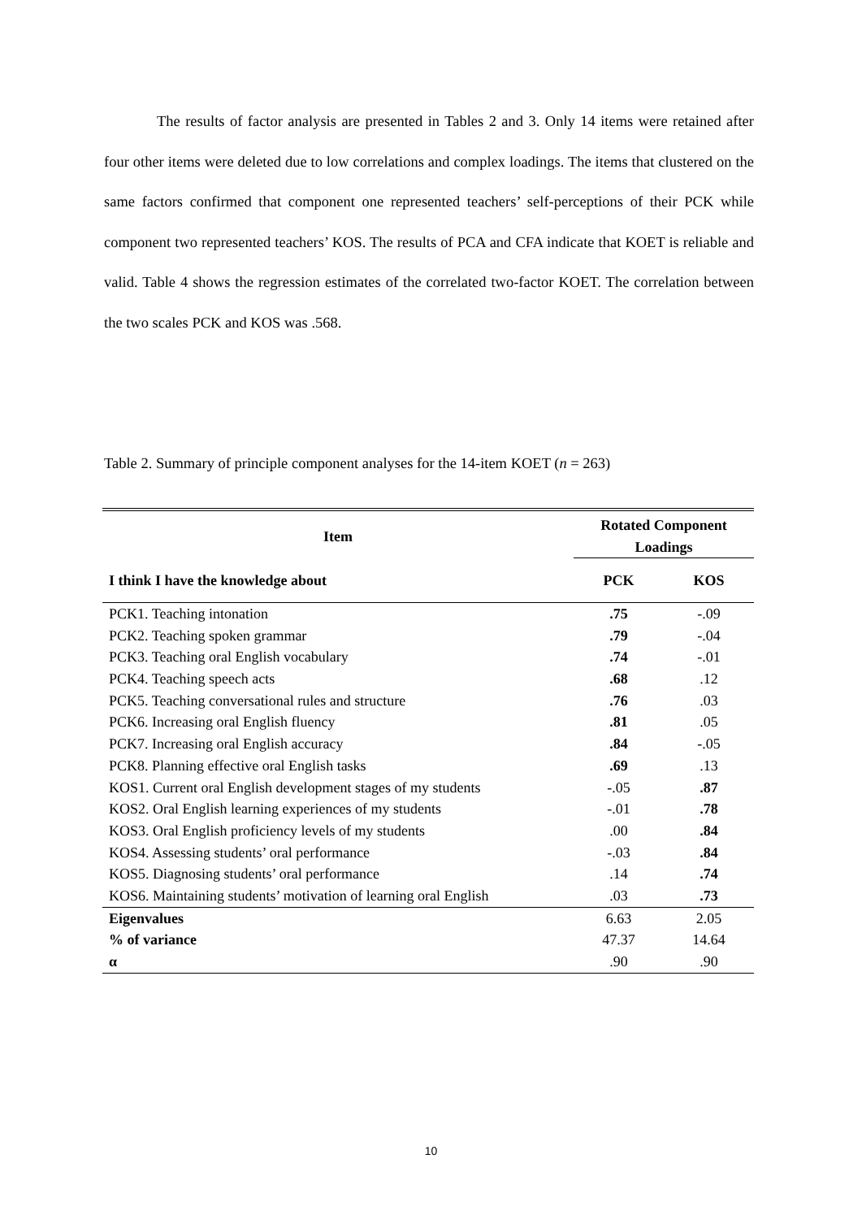The results of factor analysis are presented in Tables 2 and 3. Only 14 items were retained after four other items were deleted due to low correlations and complex loadings. The items that clustered on the same factors confirmed that component one represented teachers’ self-perceptions of their PCK while component two represented teachers’ KOS. The results of PCA and CFA indicate that KOET is reliable and valid. Table 4 shows the regression estimates of the correlated two-factor KOET. The correlation between the two scales PCK and KOS was .568.
Table 2. Summary of principle component analyses for the 14-item KOET (n = 263)
| Item | Rotated Component Loadings | |
| --- | --- | --- |
| I think I have the knowledge about | PCK | KOS |
| PCK1. Teaching intonation | .75 | -.09 |
| PCK2. Teaching spoken grammar | .79 | -.04 |
| PCK3. Teaching oral English vocabulary | .74 | -.01 |
| PCK4. Teaching speech acts | .68 | .12 |
| PCK5. Teaching conversational rules and structure | .76 | .03 |
| PCK6. Increasing oral English fluency | .81 | .05 |
| PCK7. Increasing oral English accuracy | .84 | -.05 |
| PCK8. Planning effective oral English tasks | .69 | .13 |
| KOS1. Current oral English development stages of my students | -.05 | .87 |
| KOS2. Oral English learning experiences of my students | -.01 | .78 |
| KOS3. Oral English proficiency levels of my students | .00 | .84 |
| KOS4. Assessing students’ oral performance | -.03 | .84 |
| KOS5. Diagnosing students’ oral performance | .14 | .74 |
| KOS6. Maintaining students’ motivation of learning oral English | .03 | .73 |
| Eigenvalues | 6.63 | 2.05 |
| % of variance | 47.37 | 14.64 |
| α | .90 | .90 |
10